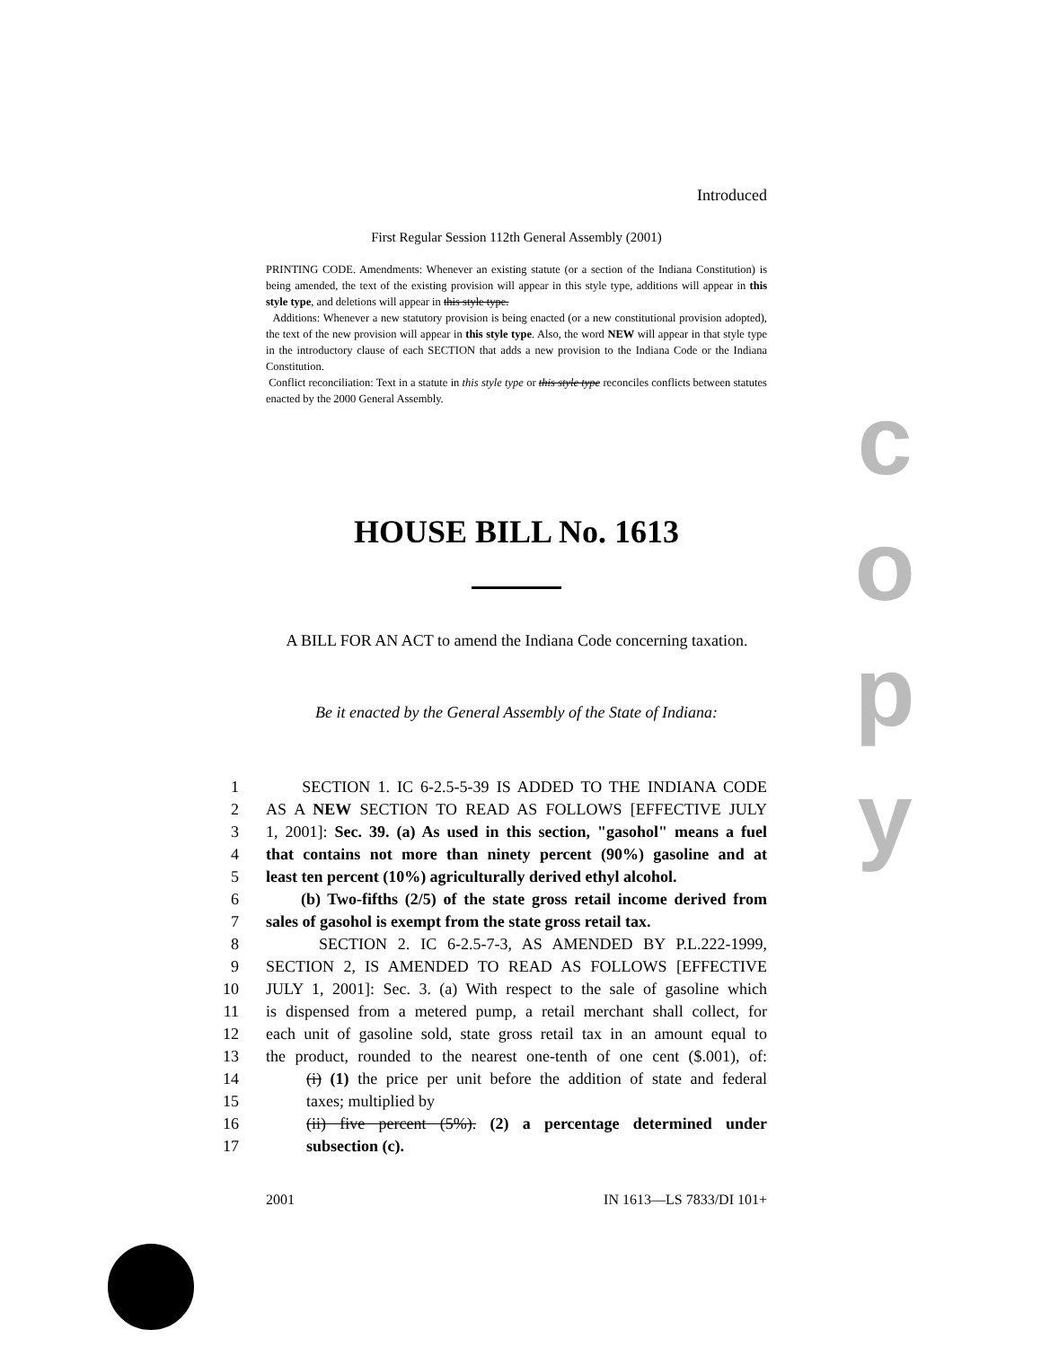Introduced
First Regular Session 112th General Assembly (2001)
PRINTING CODE. Amendments: Whenever an existing statute (or a section of the Indiana Constitution) is being amended, the text of the existing provision will appear in this style type, additions will appear in this style type, and deletions will appear in this style type.
Additions: Whenever a new statutory provision is being enacted (or a new constitutional provision adopted), the text of the new provision will appear in this style type. Also, the word NEW will appear in that style type in the introductory clause of each SECTION that adds a new provision to the Indiana Code or the Indiana Constitution.
Conflict reconciliation: Text in a statute in this style type or this style type reconciles conflicts between statutes enacted by the 2000 General Assembly.
HOUSE BILL No. 1613
A BILL FOR AN ACT to amend the Indiana Code concerning taxation.
Be it enacted by the General Assembly of the State of Indiana:
1 SECTION 1. IC 6-2.5-5-39 IS ADDED TO THE INDIANA CODE
2 AS A NEW SECTION TO READ AS FOLLOWS [EFFECTIVE JULY
3 1, 2001]: Sec. 39. (a) As used in this section, "gasohol" means a fuel
4 that contains not more than ninety percent (90%) gasoline and at
5 least ten percent (10%) agriculturally derived ethyl alcohol.
6 (b) Two-fifths (2/5) of the state gross retail income derived from
7 sales of gasohol is exempt from the state gross retail tax.
8 SECTION 2. IC 6-2.5-7-3, AS AMENDED BY P.L.222-1999,
9 SECTION 2, IS AMENDED TO READ AS FOLLOWS [EFFECTIVE
10 JULY 1, 2001]: Sec. 3. (a) With respect to the sale of gasoline which
11 is dispensed from a metered pump, a retail merchant shall collect, for
12 each unit of gasoline sold, state gross retail tax in an amount equal to
13 the product, rounded to the nearest one-tenth of one cent ($.001), of:
14 (i) (1) the price per unit before the addition of state and federal
15 taxes; multiplied by
16 (ii) five percent (5%). (2) a percentage determined under
17 subsection (c).
2001 IN 1613—LS 7833/DI 101+
c
o
p
y